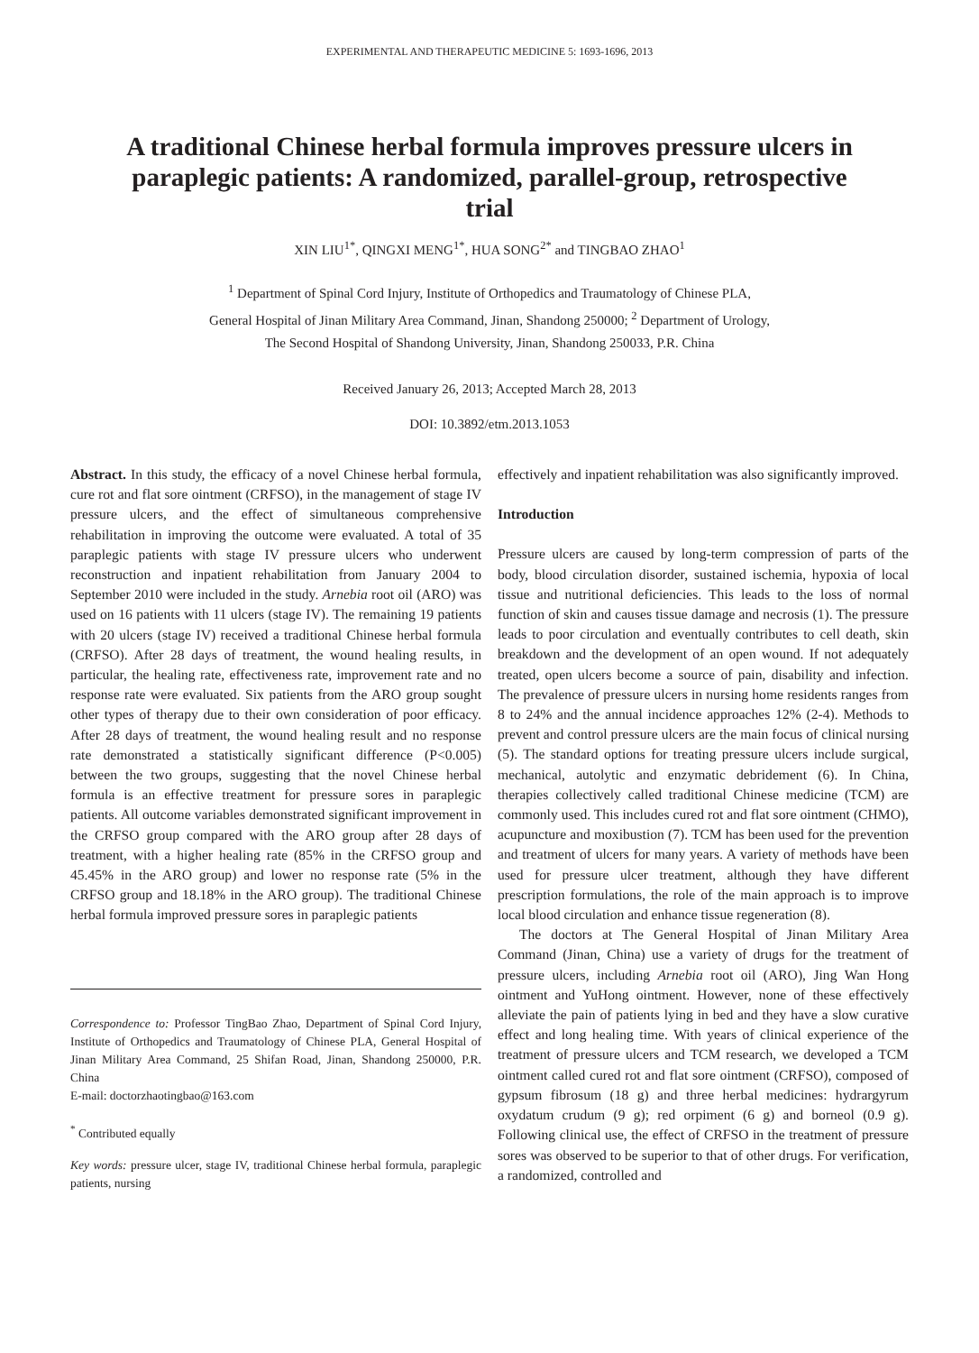EXPERIMENTAL AND THERAPEUTIC MEDICINE 5: 1693-1696, 2013
A traditional Chinese herbal formula improves pressure ulcers in paraplegic patients: A randomized, parallel-group, retrospective trial
XIN LIU<sup>1*</sup>, QINGXI MENG<sup>1*</sup>, HUA SONG<sup>2*</sup> and TINGBAO ZHAO<sup>1</sup>
<sup>1</sup> Department of Spinal Cord Injury, Institute of Orthopedics and Traumatology of Chinese PLA,
General Hospital of Jinan Military Area Command, Jinan, Shandong 250000; <sup>2</sup> Department of Urology,
The Second Hospital of Shandong University, Jinan, Shandong 250033, P.R. China
Received January 26, 2013; Accepted March 28, 2013
DOI: 10.3892/etm.2013.1053
Abstract. In this study, the efficacy of a novel Chinese herbal formula, cure rot and flat sore ointment (CRFSO), in the management of stage IV pressure ulcers, and the effect of simultaneous comprehensive rehabilitation in improving the outcome were evaluated. A total of 35 paraplegic patients with stage IV pressure ulcers who underwent reconstruction and inpatient rehabilitation from January 2004 to September 2010 were included in the study. Arnebia root oil (ARO) was used on 16 patients with 11 ulcers (stage IV). The remaining 19 patients with 20 ulcers (stage IV) received a traditional Chinese herbal formula (CRFSO). After 28 days of treatment, the wound healing results, in particular, the healing rate, effectiveness rate, improvement rate and no response rate were evaluated. Six patients from the ARO group sought other types of therapy due to their own consideration of poor efficacy. After 28 days of treatment, the wound healing result and no response rate demonstrated a statistically significant difference (P<0.005) between the two groups, suggesting that the novel Chinese herbal formula is an effective treatment for pressure sores in paraplegic patients. All outcome variables demonstrated significant improvement in the CRFSO group compared with the ARO group after 28 days of treatment, with a higher healing rate (85% in the CRFSO group and 45.45% in the ARO group) and lower no response rate (5% in the CRFSO group and 18.18% in the ARO group). The traditional Chinese herbal formula improved pressure sores in paraplegic patients
Correspondence to: Professor TingBao Zhao, Department of Spinal Cord Injury, Institute of Orthopedics and Traumatology of Chinese PLA, General Hospital of Jinan Military Area Command, 25 Shifan Road, Jinan, Shandong 250000, P.R. China
E-mail: doctorzhaotingbao@163.com
<sup>*</sup> Contributed equally
Key words: pressure ulcer, stage IV, traditional Chinese herbal formula, paraplegic patients, nursing
effectively and inpatient rehabilitation was also significantly improved.
Introduction
Pressure ulcers are caused by long-term compression of parts of the body, blood circulation disorder, sustained ischemia, hypoxia of local tissue and nutritional deficiencies. This leads to the loss of normal function of skin and causes tissue damage and necrosis (1). The pressure leads to poor circulation and eventually contributes to cell death, skin breakdown and the development of an open wound. If not adequately treated, open ulcers become a source of pain, disability and infection. The prevalence of pressure ulcers in nursing home residents ranges from 8 to 24% and the annual incidence approaches 12% (2-4). Methods to prevent and control pressure ulcers are the main focus of clinical nursing (5). The standard options for treating pressure ulcers include surgical, mechanical, autolytic and enzymatic debridement (6). In China, therapies collectively called traditional Chinese medicine (TCM) are commonly used. This includes cured rot and flat sore ointment (CHMO), acupuncture and moxibustion (7). TCM has been used for the prevention and treatment of ulcers for many years. A variety of methods have been used for pressure ulcer treatment, although they have different prescription formulations, the role of the main approach is to improve local blood circulation and enhance tissue regeneration (8).
The doctors at The General Hospital of Jinan Military Area Command (Jinan, China) use a variety of drugs for the treatment of pressure ulcers, including Arnebia root oil (ARO), Jing Wan Hong ointment and YuHong ointment. However, none of these effectively alleviate the pain of patients lying in bed and they have a slow curative effect and long healing time. With years of clinical experience of the treatment of pressure ulcers and TCM research, we developed a TCM ointment called cured rot and flat sore ointment (CRFSO), composed of gypsum fibrosum (18 g) and three herbal medicines: hydrargyrum oxydatum crudum (9 g); red orpiment (6 g) and borneol (0.9 g). Following clinical use, the effect of CRFSO in the treatment of pressure sores was observed to be superior to that of other drugs. For verification, a randomized, controlled and